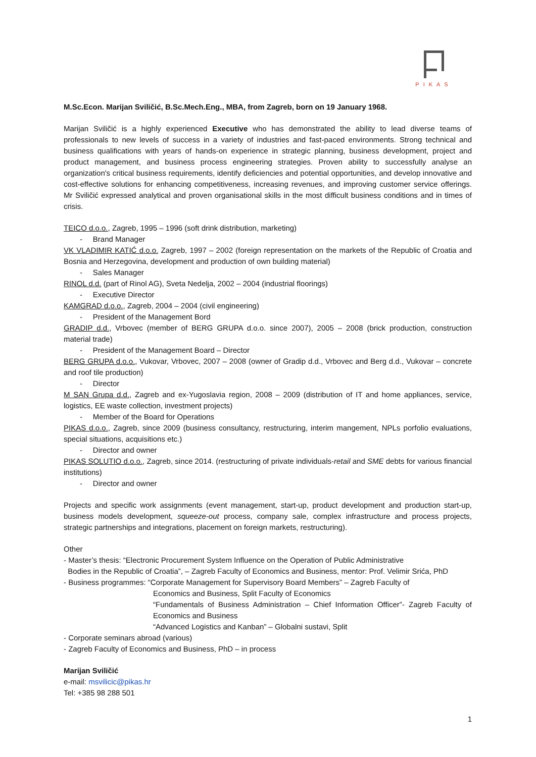PIKAS
M.Sc.Econ. Marijan Sviličić, B.Sc.Mech.Eng., MBA, from Zagreb, born on 19 January 1968.
Marijan Sviličić is a highly experienced Executive who has demonstrated the ability to lead diverse teams of professionals to new levels of success in a variety of industries and fast-paced environments. Strong technical and business qualifications with years of hands-on experience in strategic planning, business development, project and product management, and business process engineering strategies. Proven ability to successfully analyse an organization's critical business requirements, identify deficiencies and potential opportunities, and develop innovative and cost-effective solutions for enhancing competitiveness, increasing revenues, and improving customer service offerings. Mr Sviličić expressed analytical and proven organisational skills in the most difficult business conditions and in times of crisis.
TEICO d.o.o., Zagreb, 1995 – 1996 (soft drink distribution, marketing)
- Brand Manager
VK VLADIMIR KATIĆ d.o.o. Zagreb, 1997 – 2002 (foreign representation on the markets of the Republic of Croatia and Bosnia and Herzegovina, development and production of own building material)
- Sales Manager
RINOL d.d. (part of Rinol AG), Sveta Nedelja, 2002 – 2004 (industrial floorings)
- Executive Director
KAMGRAD d.o.o., Zagreb, 2004 – 2004 (civil engineering)
- President of the Management Bord
GRADIP d.d., Vrbovec (member of BERG GRUPA d.o.o. since 2007), 2005 – 2008 (brick production, construction material trade)
- President of the Management Board – Director
BERG GRUPA d.o.o., Vukovar, Vrbovec, 2007 – 2008 (owner of Gradip d.d., Vrbovec and Berg d.d., Vukovar – concrete and roof tile production)
- Director
M SAN Grupa d.d., Zagreb and ex-Yugoslavia region, 2008 – 2009 (distribution of IT and home appliances, service, logistics, EE waste collection, investment projects)
- Member of the Board for Operations
PIKAS d.o.o., Zagreb, since 2009 (business consultancy, restructuring, interim mangement, NPLs porfolio evaluations, special situations, acquisitions etc.)
- Director and owner
PIKAS SOLUTIO d.o.o., Zagreb, since 2014. (restructuring of private individuals-retail and SME debts for various financial institutions)
- Director and owner
Projects and specific work assignments (event management, start-up, product development and production start-up, business models development, squeeze-out process, company sale, complex infrastructure and process projects, strategic partnerships and integrations, placement on foreign markets, restructuring).
Other
- Master’s thesis: “Electronic Procurement System Influence on the Operation of Public Administrative
Bodies in the Republic of Croatia”, – Zagreb Faculty of Economics and Business, mentor: Prof. Velimir Srića, PhD
- Business programmes: “Corporate Management for Supervisory Board Members” – Zagreb Faculty of
Economics and Business, Split Faculty of Economics
“Fundamentals of Business Administration – Chief Information Officer”- Zagreb Faculty of Economics and Business
“Advanced Logistics and Kanban” – Globalni sustavi, Split
- Corporate seminars abroad (various)
- Zagreb Faculty of Economics and Business, PhD – in process
Marijan Sviličić
e-mail: msvilicic@pikas.hr
Tel: +385 98 288 501
1